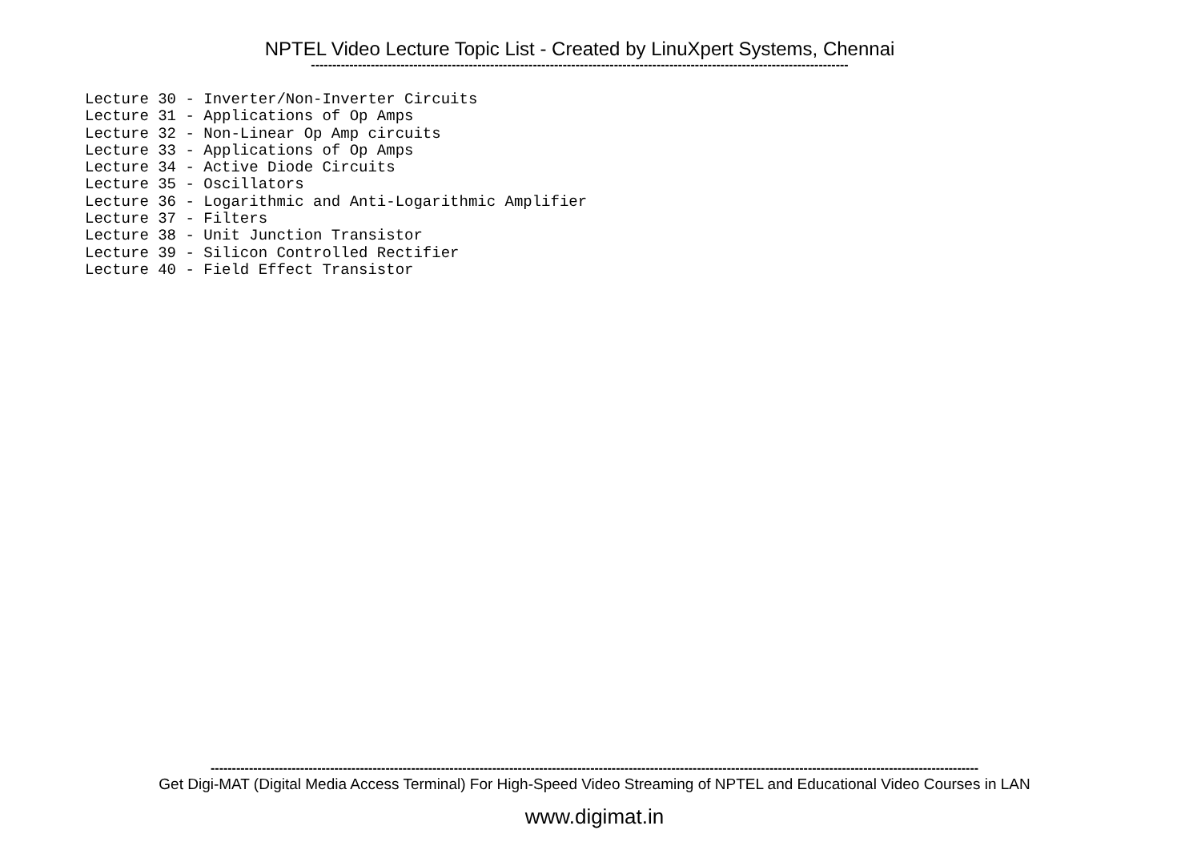NPTEL Video Lecture Topic List - Created by LinuXpert Systems, Chennai
------------------------------------------------------------------------------------------------------------------------------
Lecture 30 - Inverter/Non-Inverter Circuits
Lecture 31 - Applications of Op Amps
Lecture 32 - Non-Linear Op Amp circuits
Lecture 33 - Applications of Op Amps
Lecture 34 - Active Diode Circuits
Lecture 35 - Oscillators
Lecture 36 - Logarithmic and Anti-Logarithmic Amplifier
Lecture 37 - Filters
Lecture 38 - Unit Junction Transistor
Lecture 39 - Silicon Controlled Rectifier
Lecture 40 - Field Effect Transistor
------------------------------------------------------------------------------------------------------------------------------------------------------------------------------------
Get Digi-MAT (Digital Media Access Terminal) For High-Speed Video Streaming of NPTEL and Educational Video Courses in LAN
www.digimat.in